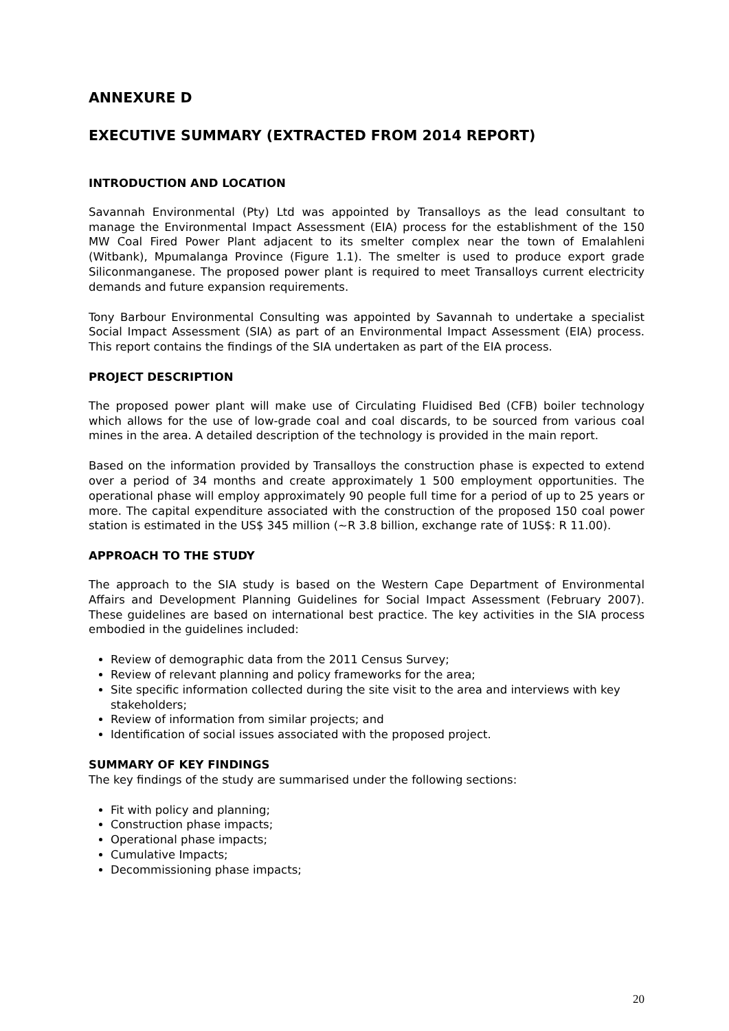ANNEXURE D
EXECUTIVE SUMMARY (EXTRACTED FROM 2014 REPORT)
INTRODUCTION AND LOCATION
Savannah Environmental (Pty) Ltd was appointed by Transalloys as the lead consultant to manage the Environmental Impact Assessment (EIA) process for the establishment of the 150 MW Coal Fired Power Plant adjacent to its smelter complex near the town of Emalahleni (Witbank), Mpumalanga Province (Figure 1.1). The smelter is used to produce export grade Siliconmanganese. The proposed power plant is required to meet Transalloys current electricity demands and future expansion requirements.
Tony Barbour Environmental Consulting was appointed by Savannah to undertake a specialist Social Impact Assessment (SIA) as part of an Environmental Impact Assessment (EIA) process. This report contains the findings of the SIA undertaken as part of the EIA process.
PROJECT DESCRIPTION
The proposed power plant will make use of Circulating Fluidised Bed (CFB) boiler technology which allows for the use of low-grade coal and coal discards, to be sourced from various coal mines in the area. A detailed description of the technology is provided in the main report.
Based on the information provided by Transalloys the construction phase is expected to extend over a period of 34 months and create approximately 1 500 employment opportunities. The operational phase will employ approximately 90 people full time for a period of up to 25 years or more. The capital expenditure associated with the construction of the proposed 150 coal power station is estimated in the US$ 345 million (~R 3.8 billion, exchange rate of 1US$: R 11.00).
APPROACH TO THE STUDY
The approach to the SIA study is based on the Western Cape Department of Environmental Affairs and Development Planning Guidelines for Social Impact Assessment (February 2007). These guidelines are based on international best practice. The key activities in the SIA process embodied in the guidelines included:
Review of demographic data from the 2011 Census Survey;
Review of relevant planning and policy frameworks for the area;
Site specific information collected during the site visit to the area and interviews with key stakeholders;
Review of information from similar projects; and
Identification of social issues associated with the proposed project.
SUMMARY OF KEY FINDINGS
The key findings of the study are summarised under the following sections:
Fit with policy and planning;
Construction phase impacts;
Operational phase impacts;
Cumulative Impacts;
Decommissioning phase impacts;
20